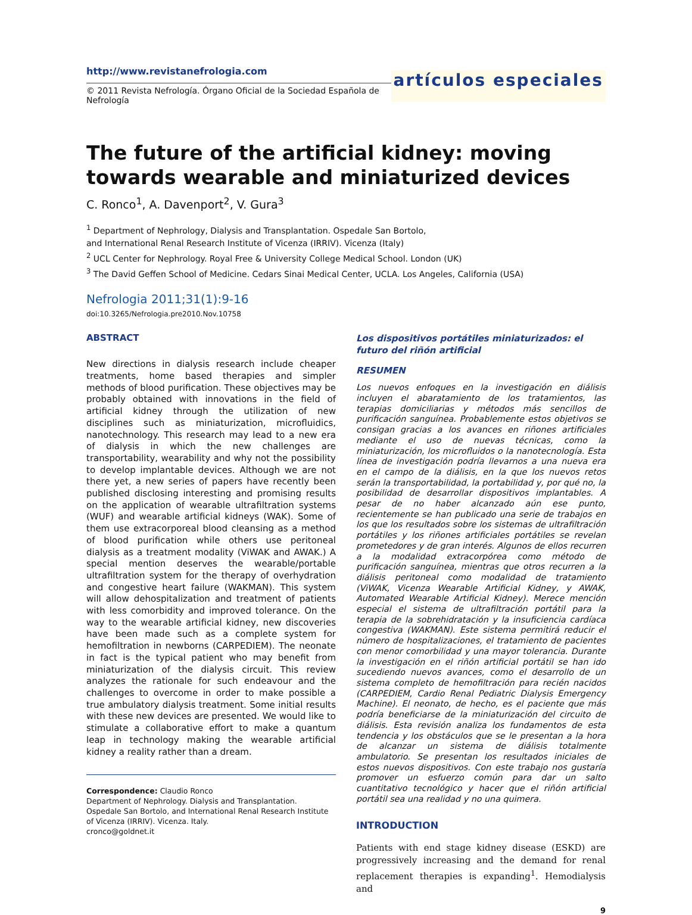http://www.revistanefrologia.com
© 2011 Revista Nefrología. Órgano Oficial de la Sociedad Española de Nefrología
artículos especiales
The future of the artificial kidney: moving towards wearable and miniaturized devices
C. Ronco<sup>1</sup>, A. Davenport<sup>2</sup>, V. Gura<sup>3</sup>
<sup>1</sup> Department of Nephrology, Dialysis and Transplantation. Ospedale San Bortolo,
and International Renal Research Institute of Vicenza (IRRIV). Vicenza (Italy)
<sup>2</sup> UCL Center for Nephrology. Royal Free & University College Medical School. London (UK)
<sup>3</sup> The David Geffen School of Medicine. Cedars Sinai Medical Center, UCLA. Los Angeles, California (USA)
Nefrologia 2011;31(1):9-16
doi:10.3265/Nefrologia.pre2010.Nov.10758
ABSTRACT
New directions in dialysis research include cheaper treatments, home based therapies and simpler methods of blood purification. These objectives may be probably obtained with innovations in the field of artificial kidney through the utilization of new disciplines such as miniaturization, microfluidics, nanotechnology. This research may lead to a new era of dialysis in which the new challenges are transportability, wearability and why not the possibility to develop implantable devices. Although we are not there yet, a new series of papers have recently been published disclosing interesting and promising results on the application of wearable ultrafiltration systems (WUF) and wearable artificial kidneys (WAK). Some of them use extracorporeal blood cleansing as a method of blood purification while others use peritoneal dialysis as a treatment modality (ViWAK and AWAK.) A special mention deserves the wearable/portable ultrafiltration system for the therapy of overhydration and congestive heart failure (WAKMAN). This system will allow dehospitalization and treatment of patients with less comorbidity and improved tolerance. On the way to the wearable artificial kidney, new discoveries have been made such as a complete system for hemofiltration in newborns (CARPEDIEM). The neonate in fact is the typical patient who may benefit from miniaturization of the dialysis circuit. This review analyzes the rationale for such endeavour and the challenges to overcome in order to make possible a true ambulatory dialysis treatment. Some initial results with these new devices are presented. We would like to stimulate a collaborative effort to make a quantum leap in technology making the wearable artificial kidney a reality rather than a dream.
Correspondence: Claudio Ronco
Department of Nephrology. Dialysis and Transplantation.
Ospedale San Bortolo, and International Renal Research Institute
of Vicenza (IRRIV). Vicenza. Italy.
cronco@goldnet.it
Los dispositivos portátiles miniaturizados: el futuro del riñón artificial
RESUMEN
Los nuevos enfoques en la investigación en diálisis incluyen el abaratamiento de los tratamientos, las terapias domiciliarias y métodos más sencillos de purificación sanguínea. Probablemente estos objetivos se consigan gracias a los avances en riñones artificiales mediante el uso de nuevas técnicas, como la miniaturización, los microfluidos o la nanotecnología. Esta línea de investigación podría llevarnos a una nueva era en el campo de la diálisis, en la que los nuevos retos serán la transportabilidad, la portabilidad y, por qué no, la posibilidad de desarrollar dispositivos implantables. A pesar de no haber alcanzado aún ese punto, recientemente se han publicado una serie de trabajos en los que los resultados sobre los sistemas de ultrafiltración portátiles y los riñones artificiales portátiles se revelan prometedores y de gran interés. Algunos de ellos recurren a la modalidad extracorpórea como método de purificación sanguínea, mientras que otros recurren a la diálisis peritoneal como modalidad de tratamiento (ViWAK, Vicenza Wearable Artificial Kidney, y AWAK, Automated Wearable Artificial Kidney). Merece mención especial el sistema de ultrafiltración portátil para la terapia de la sobrehidratación y la insuficiencia cardíaca congestiva (WAKMAN). Este sistema permitirá reducir el número de hospitalizaciones, el tratamiento de pacientes con menor comorbilidad y una mayor tolerancia. Durante la investigación en el riñón artificial portátil se han ido sucediendo nuevos avances, como el desarrollo de un sistema completo de hemofiltración para recién nacidos (CARPEDIEM, Cardio Renal Pediatric Dialysis Emergency Machine). El neonato, de hecho, es el paciente que más podría beneficiarse de la miniaturización del circuito de diálisis. Esta revisión analiza los fundamentos de esta tendencia y los obstáculos que se le presentan a la hora de alcanzar un sistema de diálisis totalmente ambulatorio. Se presentan los resultados iniciales de estos nuevos dispositivos. Con este trabajo nos gustaría promover un esfuerzo común para dar un salto cuantitativo tecnológico y hacer que el riñón artificial portátil sea una realidad y no una quimera.
INTRODUCTION
Patients with end stage kidney disease (ESKD) are progressively increasing and the demand for renal replacement therapies is expanding<sup>1</sup>. Hemodialysis and
9